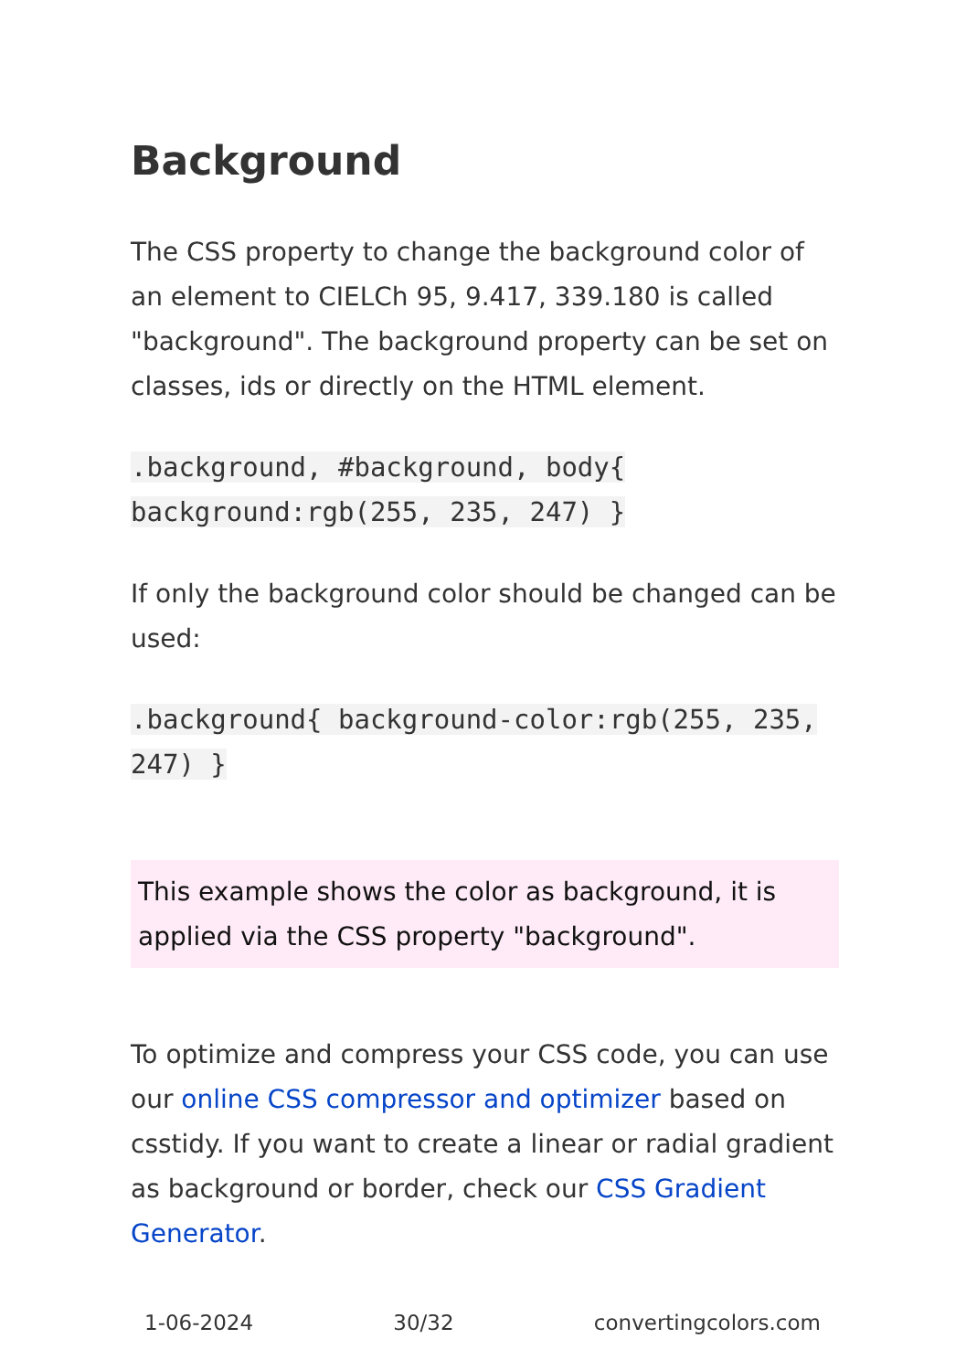Background
The CSS property to change the background color of an element to CIELCh 95, 9.417, 339.180 is called "background". The background property can be set on classes, ids or directly on the HTML element.
.background, #background, body{ background:rgb(255, 235, 247) }
If only the background color should be changed can be used:
.background{ background-color:rgb(255, 235, 247) }
This example shows the color as background, it is applied via the CSS property "background".
To optimize and compress your CSS code, you can use our online CSS compressor and optimizer based on csstidy. If you want to create a linear or radial gradient as background or border, check our CSS Gradient Generator.
1-06-2024 30/32 convertingcolors.com